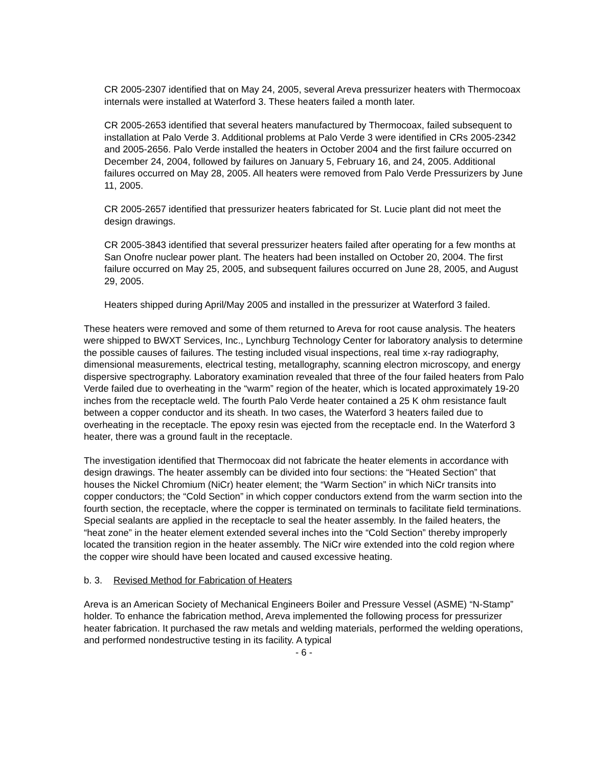CR 2005-2307 identified that on May 24, 2005, several Areva pressurizer heaters with Thermocoax internals were installed at Waterford 3. These heaters failed a month later.
CR 2005-2653 identified that several heaters manufactured by Thermocoax, failed subsequent to installation at Palo Verde 3. Additional problems at Palo Verde 3 were identified in CRs 2005-2342 and 2005-2656. Palo Verde installed the heaters in October 2004 and the first failure occurred on December 24, 2004, followed by failures on January 5, February 16, and 24, 2005. Additional failures occurred on May 28, 2005. All heaters were removed from Palo Verde Pressurizers by June 11, 2005.
CR 2005-2657 identified that pressurizer heaters fabricated for St. Lucie plant did not meet the design drawings.
CR 2005-3843 identified that several pressurizer heaters failed after operating for a few months at San Onofre nuclear power plant. The heaters had been installed on October 20, 2004. The first failure occurred on May 25, 2005, and subsequent failures occurred on June 28, 2005, and August 29, 2005.
Heaters shipped during April/May 2005 and installed in the pressurizer at Waterford 3 failed.
These heaters were removed and some of them returned to Areva for root cause analysis. The heaters were shipped to BWXT Services, Inc., Lynchburg Technology Center for laboratory analysis to determine the possible causes of failures. The testing included visual inspections, real time x-ray radiography, dimensional measurements, electrical testing, metallography, scanning electron microscopy, and energy dispersive spectrography. Laboratory examination revealed that three of the four failed heaters from Palo Verde failed due to overheating in the “warm” region of the heater, which is located approximately 19-20 inches from the receptacle weld. The fourth Palo Verde heater contained a 25 K ohm resistance fault between a copper conductor and its sheath. In two cases, the Waterford 3 heaters failed due to overheating in the receptacle. The epoxy resin was ejected from the receptacle end. In the Waterford 3 heater, there was a ground fault in the receptacle.
The investigation identified that Thermocoax did not fabricate the heater elements in accordance with design drawings. The heater assembly can be divided into four sections: the “Heated Section” that houses the Nickel Chromium (NiCr) heater element; the “Warm Section” in which NiCr transits into copper conductors; the “Cold Section” in which copper conductors extend from the warm section into the fourth section, the receptacle, where the copper is terminated on terminals to facilitate field terminations. Special sealants are applied in the receptacle to seal the heater assembly. In the failed heaters, the “heat zone” in the heater element extended several inches into the “Cold Section” thereby improperly located the transition region in the heater assembly. The NiCr wire extended into the cold region where the copper wire should have been located and caused excessive heating.
b. 3. Revised Method for Fabrication of Heaters
Areva is an American Society of Mechanical Engineers Boiler and Pressure Vessel (ASME) “N-Stamp” holder. To enhance the fabrication method, Areva implemented the following process for pressurizer heater fabrication. It purchased the raw metals and welding materials, performed the welding operations, and performed nondestructive testing in its facility. A typical
- 6 -